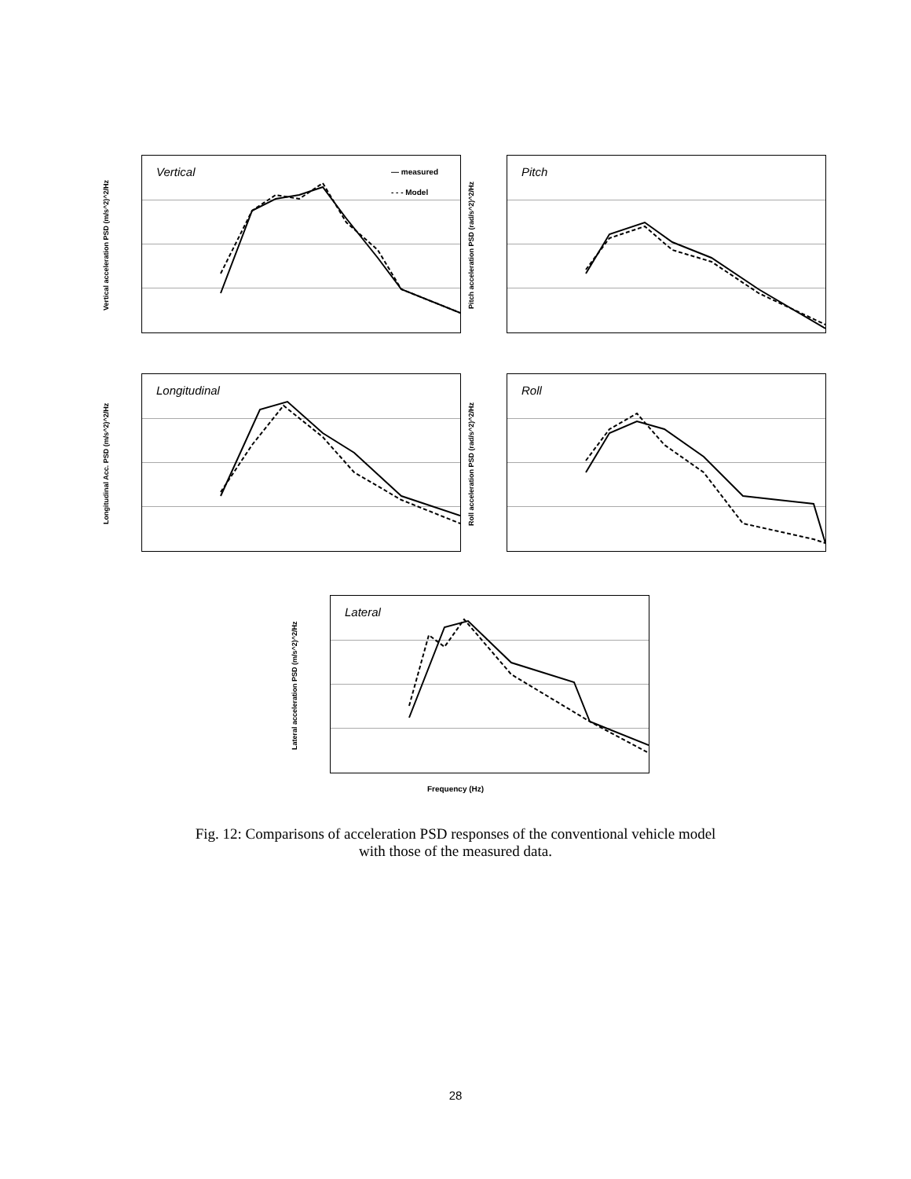Vertical acceleration PSD (m/s^2)^2/Hz
Vertical
— measured
- - - Model
Pitch acceleration PSD (rad/s^2)^2/Hz
Pitch
Longitudinal Acc. PSD (m/s^2)^2/Hz
Longitudinal
Roll acceleration PSD (rad/s^2)^2/Hz
Roll
Lateral acceleration PSD (m/s^2)^2/Hz
Lateral
Frequency (Hz)
Fig. 12: Comparisons of acceleration PSD responses of the conventional vehicle model
with those of the measured data.
28